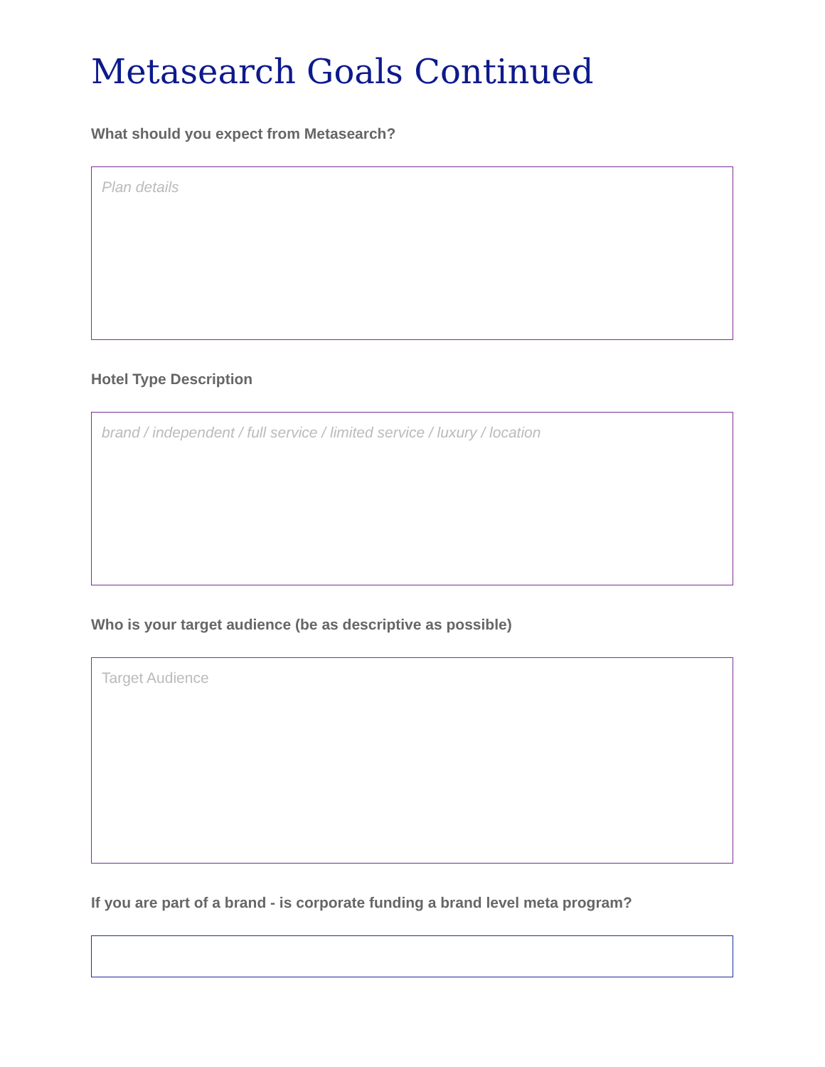Metasearch Goals Continued
What should you expect from Metasearch?
Plan details
Hotel Type Description
brand / independent / full service / limited service / luxury / location
Who is your target audience (be as descriptive as possible)
Target Audience
If you are part of a brand - is corporate funding a brand level meta program?